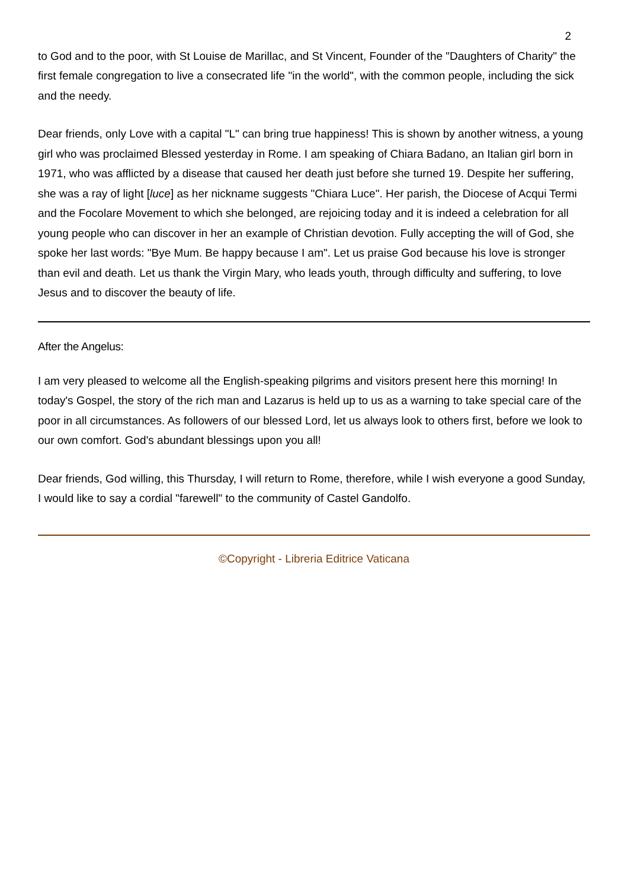2
to God and to the poor, with St Louise de Marillac, and St Vincent, Founder of the "Daughters of Charity" the first female congregation to live a consecrated life "in the world", with the common people, including the sick and the needy.
Dear friends, only Love with a capital "L" can bring true happiness! This is shown by another witness, a young girl who was proclaimed Blessed yesterday in Rome. I am speaking of Chiara Badano, an Italian girl born in 1971, who was afflicted by a disease that caused her death just before she turned 19. Despite her suffering, she was a ray of light [luce] as her nickname suggests "Chiara Luce". Her parish, the Diocese of Acqui Termi and the Focolare Movement to which she belonged, are rejoicing today and it is indeed a celebration for all young people who can discover in her an example of Christian devotion. Fully accepting the will of God, she spoke her last words: "Bye Mum. Be happy because I am". Let us praise God because his love is stronger than evil and death. Let us thank the Virgin Mary, who leads youth, through difficulty and suffering, to love Jesus and to discover the beauty of life.
After the Angelus:
I am very pleased to welcome all the English-speaking pilgrims and visitors present here this morning! In today's Gospel, the story of the rich man and Lazarus is held up to us as a warning to take special care of the poor in all circumstances. As followers of our blessed Lord, let us always look to others first, before we look to our own comfort. God's abundant blessings upon you all!
Dear friends, God willing, this Thursday, I will return to Rome, therefore, while I wish everyone a good Sunday, I would like to say a cordial "farewell" to the community of Castel Gandolfo.
©Copyright - Libreria Editrice Vaticana